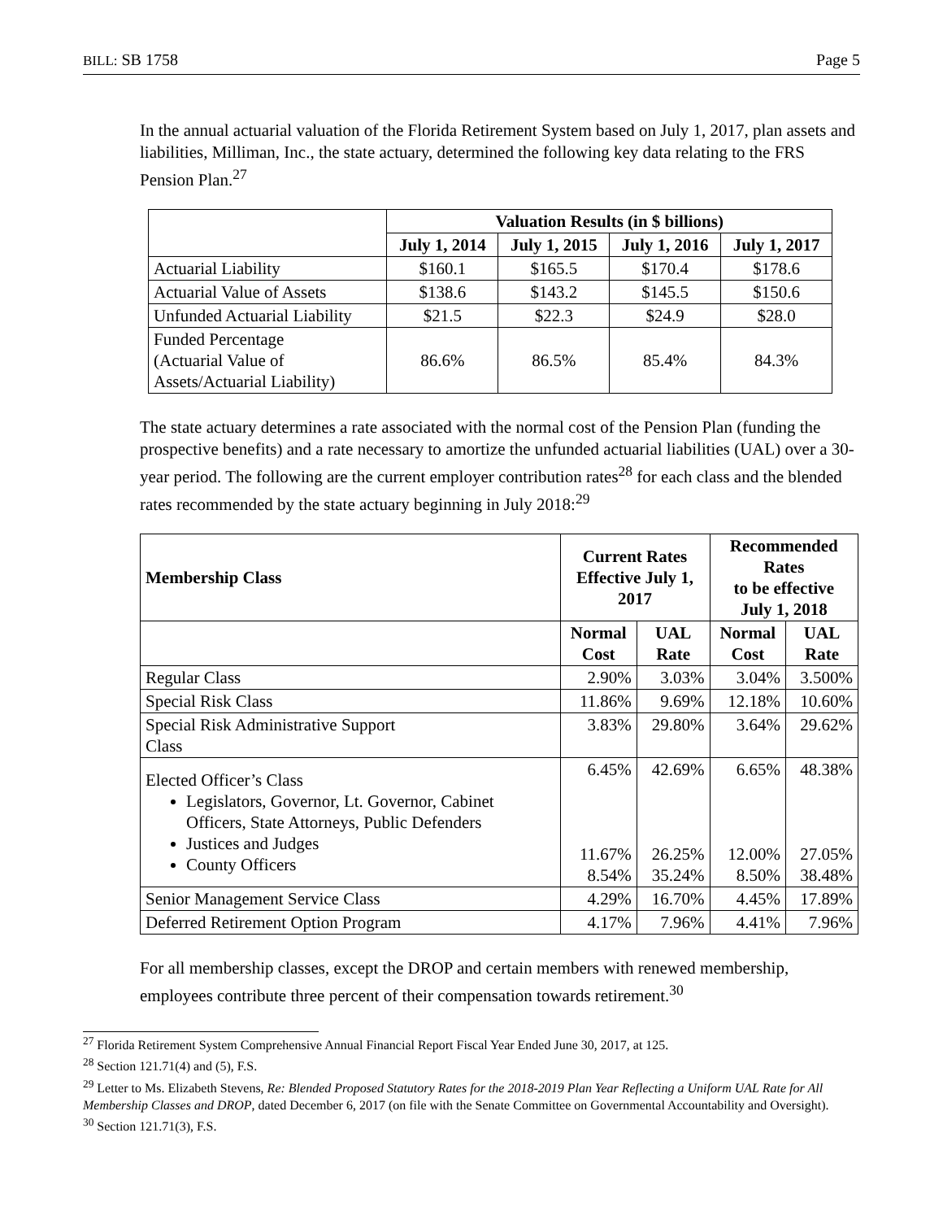BILL: SB 1758 Page 5
In the annual actuarial valuation of the Florida Retirement System based on July 1, 2017, plan assets and liabilities, Milliman, Inc., the state actuary, determined the following key data relating to the FRS Pension Plan.<sup>27</sup>
| | Valuation Results (in $ billions) | | | |
| | July 1, 2014 | July 1, 2015 | July 1, 2016 | July 1, 2017 |
| Actuarial Liability | $160.1 | $165.5 | $170.4 | $178.6 |
| Actuarial Value of Assets | $138.6 | $143.2 | $145.5 | $150.6 |
| Unfunded Actuarial Liability | $21.5 | $22.3 | $24.9 | $28.0 |
| Funded Percentage (Actuarial Value of Assets/Actuarial Liability) | 86.6% | 86.5% | 85.4% | 84.3% |
The state actuary determines a rate associated with the normal cost of the Pension Plan (funding the prospective benefits) and a rate necessary to amortize the unfunded actuarial liabilities (UAL) over a 30-year period. The following are the current employer contribution rates<sup>28</sup> for each class and the blended rates recommended by the state actuary beginning in July 2018:<sup>29</sup>
| Membership Class | Current Rates Effective July 1, 2017 | | Recommended Rates to be effective July 1, 2018 | |
| --- | --- | --- | --- | --- |
| | Normal Cost | UAL Rate | Normal Cost | UAL Rate |
| Regular Class | 2.90% | 3.03% | 3.04% | 3.500% |
| Special Risk Class | 11.86% | 9.69% | 12.18% | 10.60% |
| Special Risk Administrative Support Class | 3.83% | 29.80% | 3.64% | 29.62% |
| Elected Officer’s Class Legislators, Governor, Lt. Governor, Cabinet Officers, State Attorneys, Public Defenders Justices and Judges County Officers | 6.45% 11.67% 8.54% | 42.69% 26.25% 35.24% | 6.65% 12.00% 8.50% | 48.38% 27.05% 38.48% |
| Senior Management Service Class | 4.29% | 16.70% | 4.45% | 17.89% |
| Deferred Retirement Option Program | 4.17% | 7.96% | 4.41% | 7.96% |
For all membership classes, except the DROP and certain members with renewed membership, employees contribute three percent of their compensation towards retirement.<sup>30</sup>
<sup>27</sup> Florida Retirement System Comprehensive Annual Financial Report Fiscal Year Ended June 30, 2017, at 125.
<sup>28</sup> Section 121.71(4) and (5), F.S.
<sup>29</sup> Letter to Ms. Elizabeth Stevens, Re: Blended Proposed Statutory Rates for the 2018-2019 Plan Year Reflecting a Uniform UAL Rate for All Membership Classes and DROP, dated December 6, 2017 (on file with the Senate Committee on Governmental Accountability and Oversight).
<sup>30</sup> Section 121.71(3), F.S.